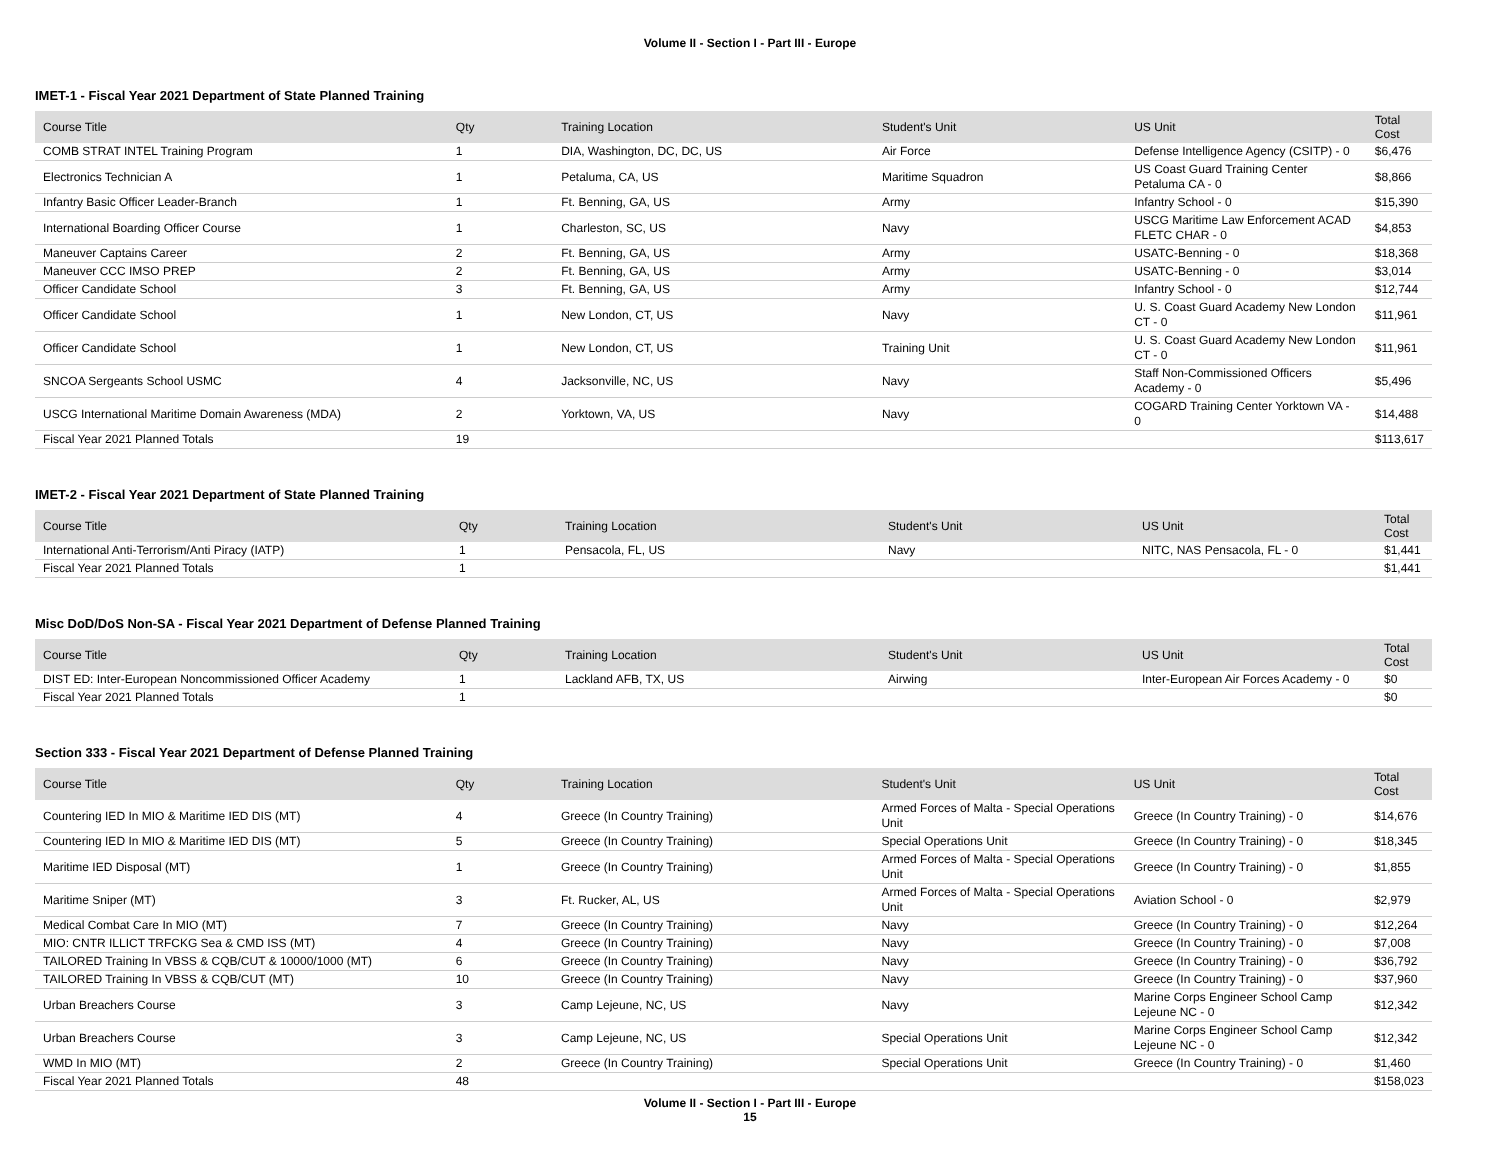Volume II - Section I - Part III - Europe
IMET-1 - Fiscal Year 2021 Department of State Planned Training
| Course Title | Qty | Training Location | Student's Unit | US Unit | Total Cost |
| --- | --- | --- | --- | --- | --- |
| COMB STRAT INTEL Training Program | 1 | DIA, Washington, DC, DC, US | Air Force | Defense Intelligence Agency (CSITP) - 0 | $6,476 |
| Electronics Technician A | 1 | Petaluma, CA, US | Maritime Squadron | US Coast Guard Training Center Petaluma CA - 0 | $8,866 |
| Infantry Basic Officer Leader-Branch | 1 | Ft. Benning, GA, US | Army | Infantry School - 0 | $15,390 |
| International Boarding Officer Course | 1 | Charleston, SC, US | Navy | USCG Maritime Law Enforcement ACAD FLETC CHAR - 0 | $4,853 |
| Maneuver Captains Career | 2 | Ft. Benning, GA, US | Army | USATC-Benning - 0 | $18,368 |
| Maneuver CCC IMSO PREP | 2 | Ft. Benning, GA, US | Army | USATC-Benning - 0 | $3,014 |
| Officer Candidate School | 3 | Ft. Benning, GA, US | Army | Infantry School - 0 | $12,744 |
| Officer Candidate School | 1 | New London, CT, US | Navy | U. S. Coast Guard Academy New London CT - 0 | $11,961 |
| Officer Candidate School | 1 | New London, CT, US | Training Unit | U. S. Coast Guard Academy New London CT - 0 | $11,961 |
| SNCOA Sergeants School USMC | 4 | Jacksonville, NC, US | Navy | Staff Non-Commissioned Officers Academy - 0 | $5,496 |
| USCG International Maritime Domain Awareness (MDA) | 2 | Yorktown, VA, US | Navy | COGARD Training Center Yorktown VA - 0 | $14,488 |
| Fiscal Year 2021 Planned Totals | 19 | | | | $113,617 |
IMET-2 - Fiscal Year 2021 Department of State Planned Training
| Course Title | Qty | Training Location | Student's Unit | US Unit | Total Cost |
| --- | --- | --- | --- | --- | --- |
| International Anti-Terrorism/Anti Piracy (IATP) | 1 | Pensacola, FL, US | Navy | NITC, NAS Pensacola, FL - 0 | $1,441 |
| Fiscal Year 2021 Planned Totals | 1 | | | | $1,441 |
Misc DoD/DoS Non-SA - Fiscal Year 2021 Department of Defense Planned Training
| Course Title | Qty | Training Location | Student's Unit | US Unit | Total Cost |
| --- | --- | --- | --- | --- | --- |
| DIST ED: Inter-European Noncommissioned Officer Academy | 1 | Lackland AFB, TX, US | Airwing | Inter-European Air Forces Academy - 0 | $0 |
| Fiscal Year 2021 Planned Totals | 1 | | | | $0 |
Section 333 - Fiscal Year 2021 Department of Defense Planned Training
| Course Title | Qty | Training Location | Student's Unit | US Unit | Total Cost |
| --- | --- | --- | --- | --- | --- |
| Countering IED In MIO & Maritime IED DIS (MT) | 4 | Greece (In Country Training) | Armed Forces of Malta - Special Operations Unit | Greece (In Country Training) - 0 | $14,676 |
| Countering IED In MIO & Maritime IED DIS (MT) | 5 | Greece (In Country Training) | Special Operations Unit | Greece (In Country Training) - 0 | $18,345 |
| Maritime IED Disposal (MT) | 1 | Greece (In Country Training) | Armed Forces of Malta - Special Operations Unit | Greece (In Country Training) - 0 | $1,855 |
| Maritime Sniper (MT) | 3 | Ft. Rucker, AL, US | Armed Forces of Malta - Special Operations Unit | Aviation School - 0 | $2,979 |
| Medical Combat Care In MIO (MT) | 7 | Greece (In Country Training) | Navy | Greece (In Country Training) - 0 | $12,264 |
| MIO: CNTR ILLICT TRFCKG Sea & CMD ISS (MT) | 4 | Greece (In Country Training) | Navy | Greece (In Country Training) - 0 | $7,008 |
| TAILORED Training In VBSS & CQB/CUT & 10000/1000 (MT) | 6 | Greece (In Country Training) | Navy | Greece (In Country Training) - 0 | $36,792 |
| TAILORED Training In VBSS & CQB/CUT (MT) | 10 | Greece (In Country Training) | Navy | Greece (In Country Training) - 0 | $37,960 |
| Urban Breachers Course | 3 | Camp Lejeune, NC, US | Navy | Marine Corps Engineer School Camp Lejeune NC - 0 | $12,342 |
| Urban Breachers Course | 3 | Camp Lejeune, NC, US | Special Operations Unit | Marine Corps Engineer School Camp Lejeune NC - 0 | $12,342 |
| WMD In MIO (MT) | 2 | Greece (In Country Training) | Special Operations Unit | Greece (In Country Training) - 0 | $1,460 |
| Fiscal Year 2021 Planned Totals | 48 | | | | $158,023 |
Volume II - Section I - Part III - Europe
15